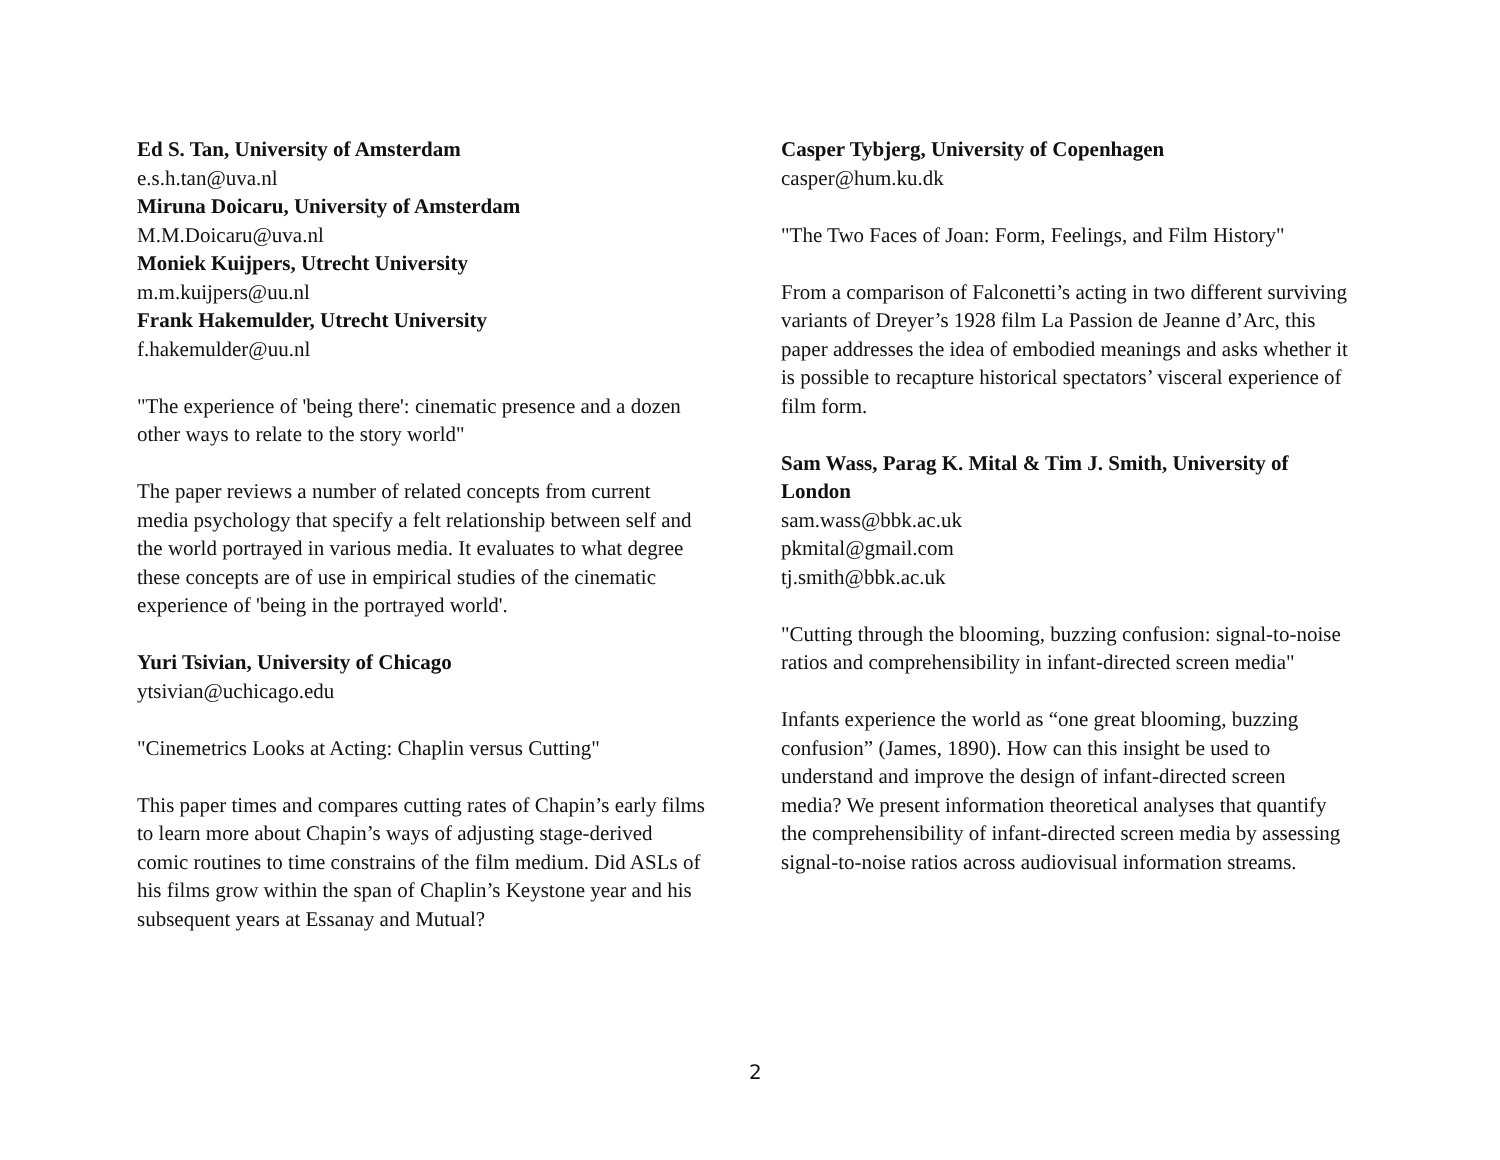Ed S. Tan, University of Amsterdam
e.s.h.tan@uva.nl
Miruna Doicaru, University of Amsterdam
M.M.Doicaru@uva.nl
Moniek Kuijpers, Utrecht University
m.m.kuijpers@uu.nl
Frank Hakemulder, Utrecht University
f.hakemulder@uu.nl
"The experience of 'being there': cinematic presence and a dozen other ways to relate to the story world"
The paper reviews a number of related concepts from current media psychology that specify a felt relationship between self and the world portrayed in various media. It evaluates to what degree these concepts are of use in empirical studies of the cinematic experience of 'being in the portrayed world'.
Yuri Tsivian, University of Chicago
ytsivian@uchicago.edu
"Cinemetrics Looks at Acting: Chaplin versus Cutting"
This paper times and compares cutting rates of Chapin’s early films to learn more about Chapin’s ways of adjusting stage-derived comic routines to time constrains of the film medium. Did ASLs of his films grow within the span of Chaplin’s Keystone year and his subsequent years at Essanay and Mutual?
Casper Tybjerg, University of Copenhagen
casper@hum.ku.dk
"The Two Faces of Joan: Form, Feelings, and Film History"
From a comparison of Falconetti’s acting in two different surviving variants of Dreyer’s 1928 film La Passion de Jeanne d’Arc, this paper addresses the idea of embodied meanings and asks whether it is possible to recapture historical spectators’ visceral experience of film form.
Sam Wass, Parag K. Mital & Tim J. Smith, University of London
sam.wass@bbk.ac.uk
pkmital@gmail.com
tj.smith@bbk.ac.uk
"Cutting through the blooming, buzzing confusion: signal-to-noise ratios and comprehensibility in infant-directed screen media"
Infants experience the world as “one great blooming, buzzing confusion” (James, 1890). How can this insight be used to understand and improve the design of infant-directed screen media? We present information theoretical analyses that quantify the comprehensibility of infant-directed screen media by assessing signal-to-noise ratios across audiovisual information streams.
2